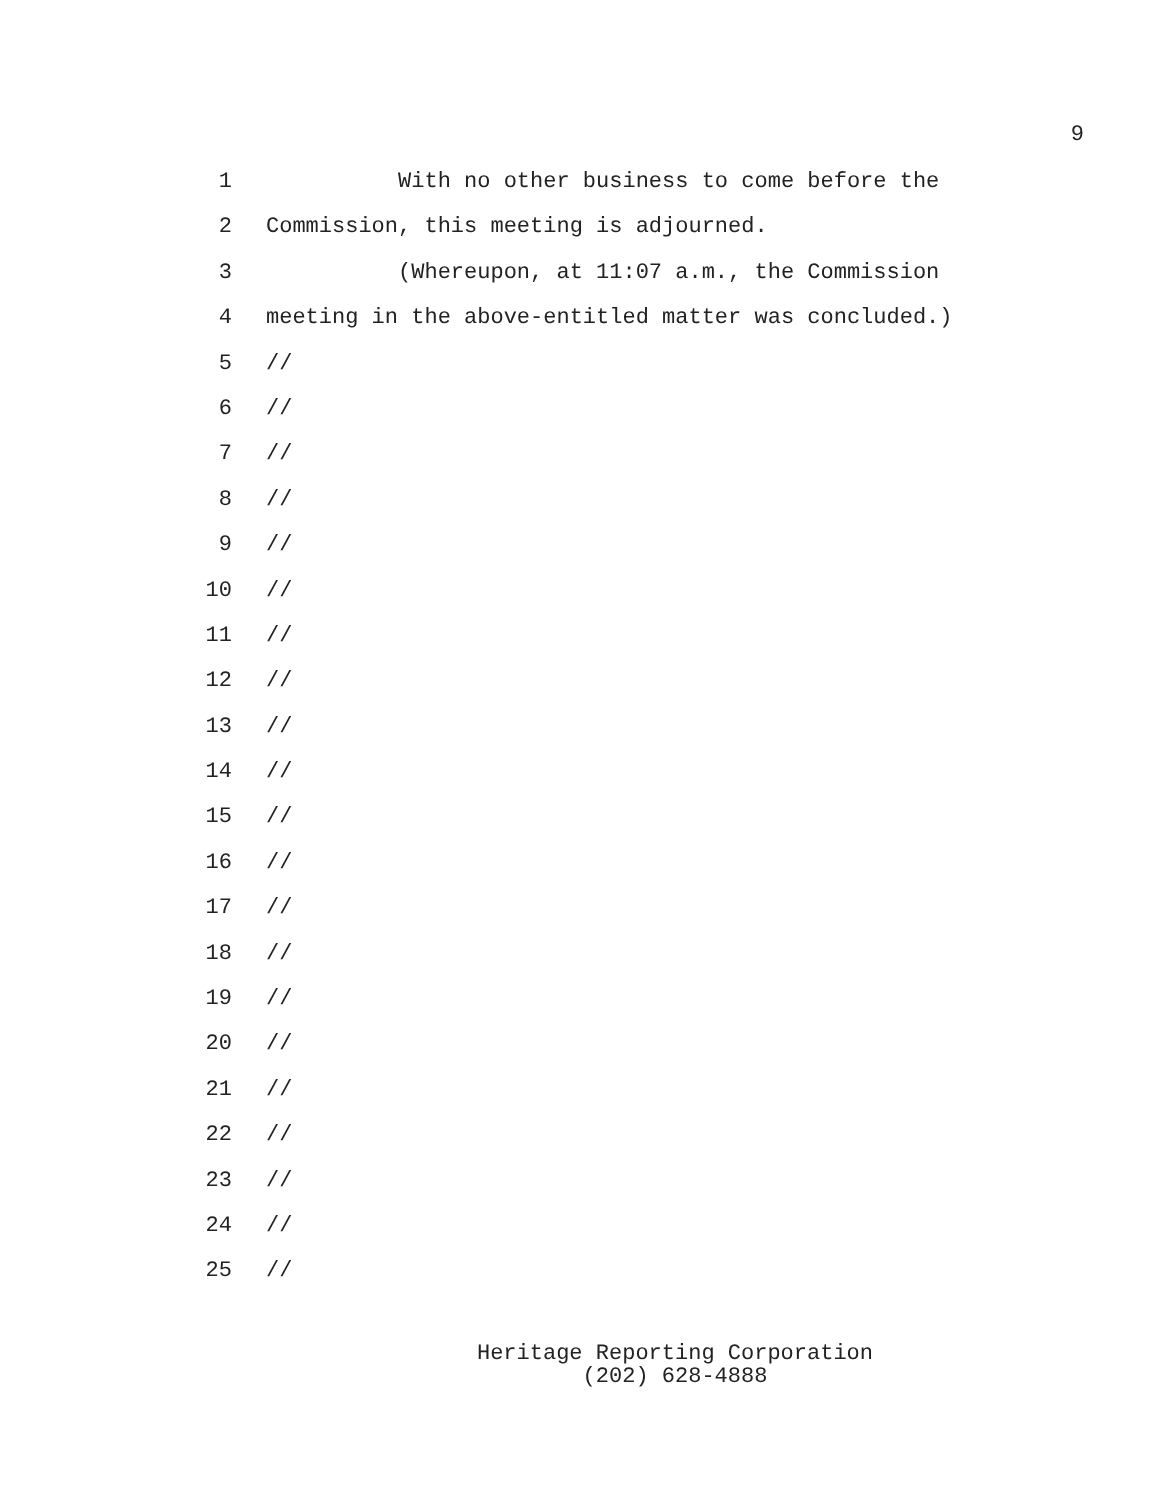9
1 With no other business to come before the
2 Commission, this meeting is adjourned.
3 (Whereupon, at 11:07 a.m., the Commission
4 meeting in the above-entitled matter was concluded.)
5 //
6 //
7 //
8 //
9 //
10 //
11 //
12 //
13 //
14 //
15 //
16 //
17 //
18 //
19 //
20 //
21 //
22 //
23 //
24 //
25 //
Heritage Reporting Corporation
(202) 628-4888